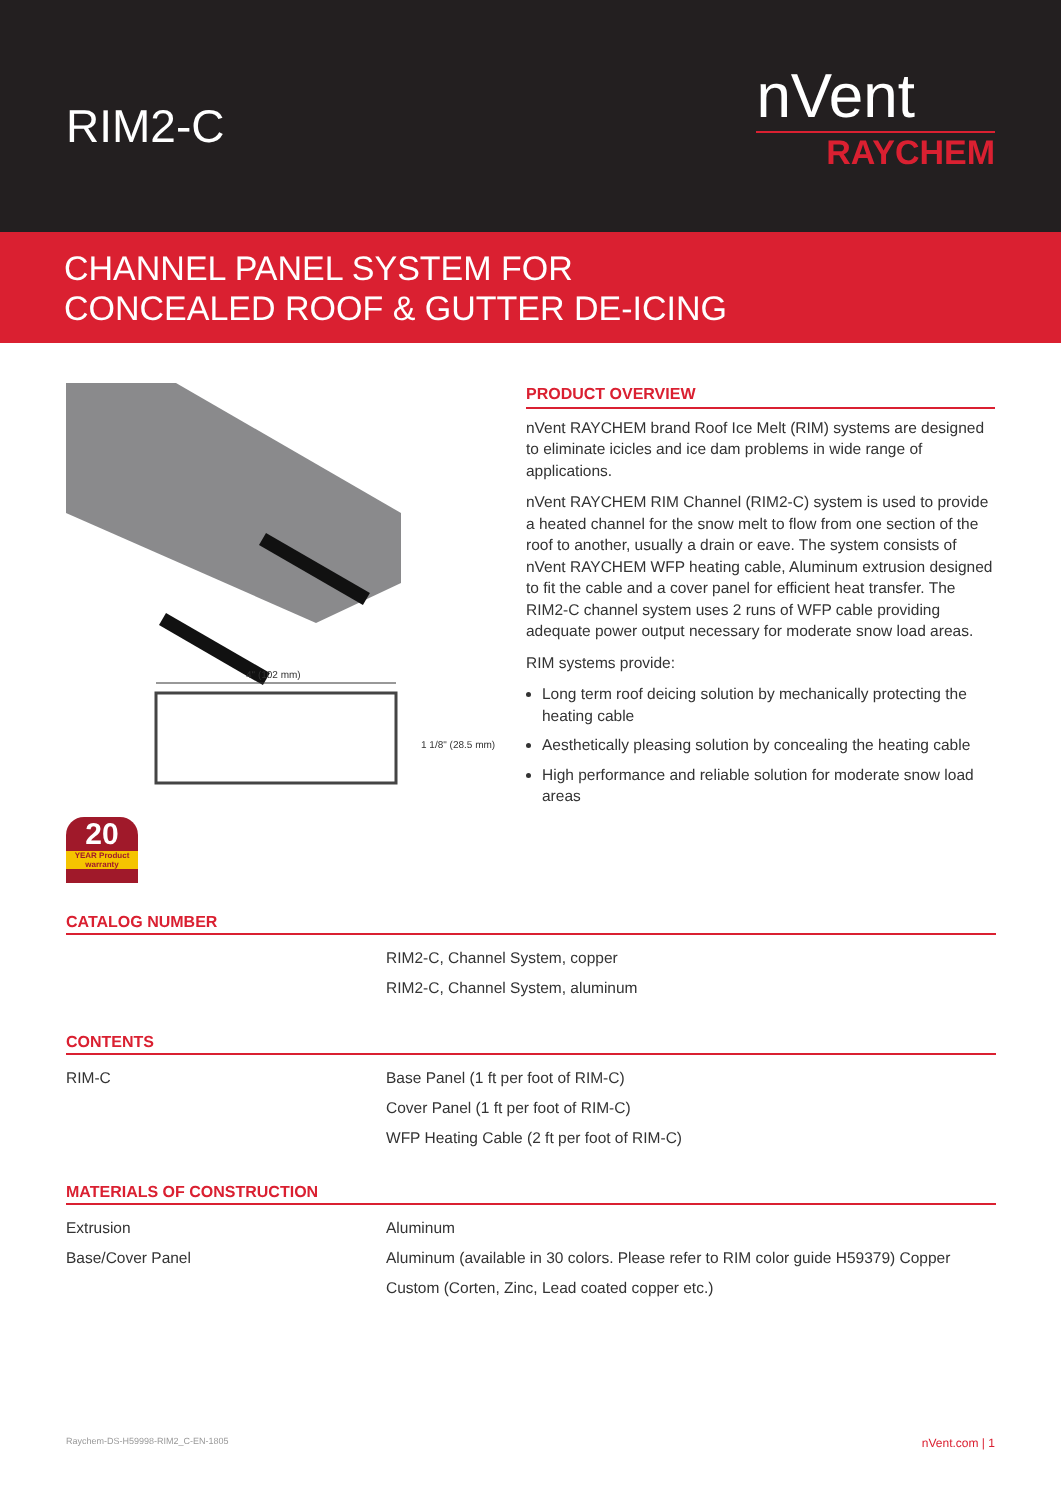RIM2-C
nVent
RAYCHEM
CHANNEL PANEL SYSTEM FOR
CONCEALED ROOF & GUTTER DE-ICING
4" (102 mm)
1 1/8" (28.5 mm)
20
YEAR Product warranty
PRODUCT OVERVIEW
nVent RAYCHEM brand Roof Ice Melt (RIM) systems are designed to eliminate icicles and ice dam problems in wide range of applications.
nVent RAYCHEM RIM Channel (RIM2-C) system is used to provide a heated channel for the snow melt to flow from one section of the roof to another, usually a drain or eave. The system consists of nVent RAYCHEM WFP heating cable, Aluminum extrusion designed to fit the cable and a cover panel for efficient heat transfer. The RIM2-C channel system uses 2 runs of WFP cable providing adequate power output necessary for moderate snow load areas.
RIM systems provide:
Long term roof deicing solution by mechanically protecting the heating cable
Aesthetically pleasing solution by concealing the heating cable
High performance and reliable solution for moderate snow load areas
CATALOG NUMBER
| | RIM2-C, Channel System, copper |
| | RIM2-C, Channel System, aluminum |
CONTENTS
| RIM-C | Base Panel (1 ft per foot of RIM-C) |
| | Cover Panel (1 ft per foot of RIM-C) |
| | WFP Heating Cable (2 ft per foot of RIM-C) |
MATERIALS OF CONSTRUCTION
| Extrusion | Aluminum |
| Base/Cover Panel | Aluminum (available in 30 colors. Please refer to RIM color guide H59379) Copper |
| | Custom (Corten, Zinc, Lead coated copper etc.) |
Raychem-DS-H59998-RIM2_C-EN-1805 nVent.com | 1